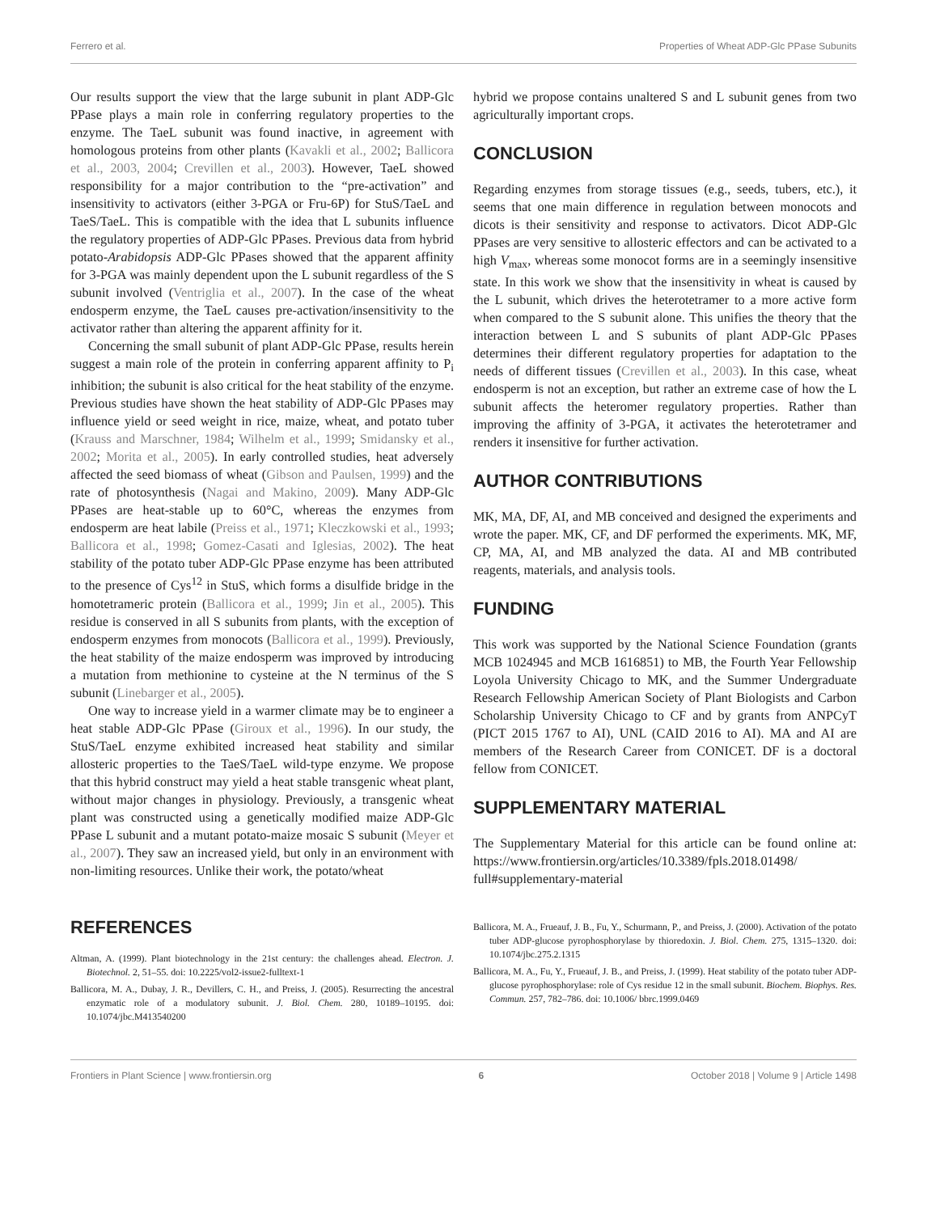Ferrero et al. Properties of Wheat ADP-Glc PPase Subunits
Our results support the view that the large subunit in plant ADP-Glc PPase plays a main role in conferring regulatory properties to the enzyme. The TaeL subunit was found inactive, in agreement with homologous proteins from other plants (Kavakli et al., 2002; Ballicora et al., 2003, 2004; Crevillen et al., 2003). However, TaeL showed responsibility for a major contribution to the “pre-activation” and insensitivity to activators (either 3-PGA or Fru-6P) for StuS/TaeL and TaeS/TaeL. This is compatible with the idea that L subunits influence the regulatory properties of ADP-Glc PPases. Previous data from hybrid potato-Arabidopsis ADP-Glc PPases showed that the apparent affinity for 3-PGA was mainly dependent upon the L subunit regardless of the S subunit involved (Ventriglia et al., 2007). In the case of the wheat endosperm enzyme, the TaeL causes pre-activation/insensitivity to the activator rather than altering the apparent affinity for it.
Concerning the small subunit of plant ADP-Glc PPase, results herein suggest a main role of the protein in conferring apparent affinity to P<sub>i</sub> inhibition; the subunit is also critical for the heat stability of the enzyme. Previous studies have shown the heat stability of ADP-Glc PPases may influence yield or seed weight in rice, maize, wheat, and potato tuber (Krauss and Marschner, 1984; Wilhelm et al., 1999; Smidansky et al., 2002; Morita et al., 2005). In early controlled studies, heat adversely affected the seed biomass of wheat (Gibson and Paulsen, 1999) and the rate of photosynthesis (Nagai and Makino, 2009). Many ADP-Glc PPases are heat-stable up to 60°C, whereas the enzymes from endosperm are heat labile (Preiss et al., 1971; Kleczkowski et al., 1993; Ballicora et al., 1998; Gomez-Casati and Iglesias, 2002). The heat stability of the potato tuber ADP-Glc PPase enzyme has been attributed to the presence of Cys<sup>12</sup> in StuS, which forms a disulfide bridge in the homotetrameric protein (Ballicora et al., 1999; Jin et al., 2005). This residue is conserved in all S subunits from plants, with the exception of endosperm enzymes from monocots (Ballicora et al., 1999). Previously, the heat stability of the maize endosperm was improved by introducing a mutation from methionine to cysteine at the N terminus of the S subunit (Linebarger et al., 2005).
One way to increase yield in a warmer climate may be to engineer a heat stable ADP-Glc PPase (Giroux et al., 1996). In our study, the StuS/TaeL enzyme exhibited increased heat stability and similar allosteric properties to the TaeS/TaeL wild-type enzyme. We propose that this hybrid construct may yield a heat stable transgenic wheat plant, without major changes in physiology. Previously, a transgenic wheat plant was constructed using a genetically modified maize ADP-Glc PPase L subunit and a mutant potato-maize mosaic S subunit (Meyer et al., 2007). They saw an increased yield, but only in an environment with non-limiting resources. Unlike their work, the potato/wheat
hybrid we propose contains unaltered S and L subunit genes from two agriculturally important crops.
CONCLUSION
Regarding enzymes from storage tissues (e.g., seeds, tubers, etc.), it seems that one main difference in regulation between monocots and dicots is their sensitivity and response to activators. Dicot ADP-Glc PPases are very sensitive to allosteric effectors and can be activated to a high V<sub>max</sub>, whereas some monocot forms are in a seemingly insensitive state. In this work we show that the insensitivity in wheat is caused by the L subunit, which drives the heterotetramer to a more active form when compared to the S subunit alone. This unifies the theory that the interaction between L and S subunits of plant ADP-Glc PPases determines their different regulatory properties for adaptation to the needs of different tissues (Crevillen et al., 2003). In this case, wheat endosperm is not an exception, but rather an extreme case of how the L subunit affects the heteromer regulatory properties. Rather than improving the affinity of 3-PGA, it activates the heterotetramer and renders it insensitive for further activation.
AUTHOR CONTRIBUTIONS
MK, MA, DF, AI, and MB conceived and designed the experiments and wrote the paper. MK, CF, and DF performed the experiments. MK, MF, CP, MA, AI, and MB analyzed the data. AI and MB contributed reagents, materials, and analysis tools.
FUNDING
This work was supported by the National Science Foundation (grants MCB 1024945 and MCB 1616851) to MB, the Fourth Year Fellowship Loyola University Chicago to MK, and the Summer Undergraduate Research Fellowship American Society of Plant Biologists and Carbon Scholarship University Chicago to CF and by grants from ANPCyT (PICT 2015 1767 to AI), UNL (CAID 2016 to AI). MA and AI are members of the Research Career from CONICET. DF is a doctoral fellow from CONICET.
SUPPLEMENTARY MATERIAL
The Supplementary Material for this article can be found online at: https://www.frontiersin.org/articles/10.3389/fpls.2018.01498/ full#supplementary-material
REFERENCES
Altman, A. (1999). Plant biotechnology in the 21st century: the challenges ahead. Electron. J. Biotechnol. 2, 51–55. doi: 10.2225/vol2-issue2-fulltext-1
Ballicora, M. A., Dubay, J. R., Devillers, C. H., and Preiss, J. (2005). Resurrecting the ancestral enzymatic role of a modulatory subunit. J. Biol. Chem. 280, 10189–10195. doi: 10.1074/jbc.M413540200
Ballicora, M. A., Frueauf, J. B., Fu, Y., Schurmann, P., and Preiss, J. (2000). Activation of the potato tuber ADP-glucose pyrophosphorylase by thioredoxin. J. Biol. Chem. 275, 1315–1320. doi: 10.1074/jbc.275.2.1315
Ballicora, M. A., Fu, Y., Frueauf, J. B., and Preiss, J. (1999). Heat stability of the potato tuber ADP-glucose pyrophosphorylase: role of Cys residue 12 in the small subunit. Biochem. Biophys. Res. Commun. 257, 782–786. doi: 10.1006/ bbrc.1999.0469
Frontiers in Plant Science | www.frontiersin.org 6 October 2018 | Volume 9 | Article 1498